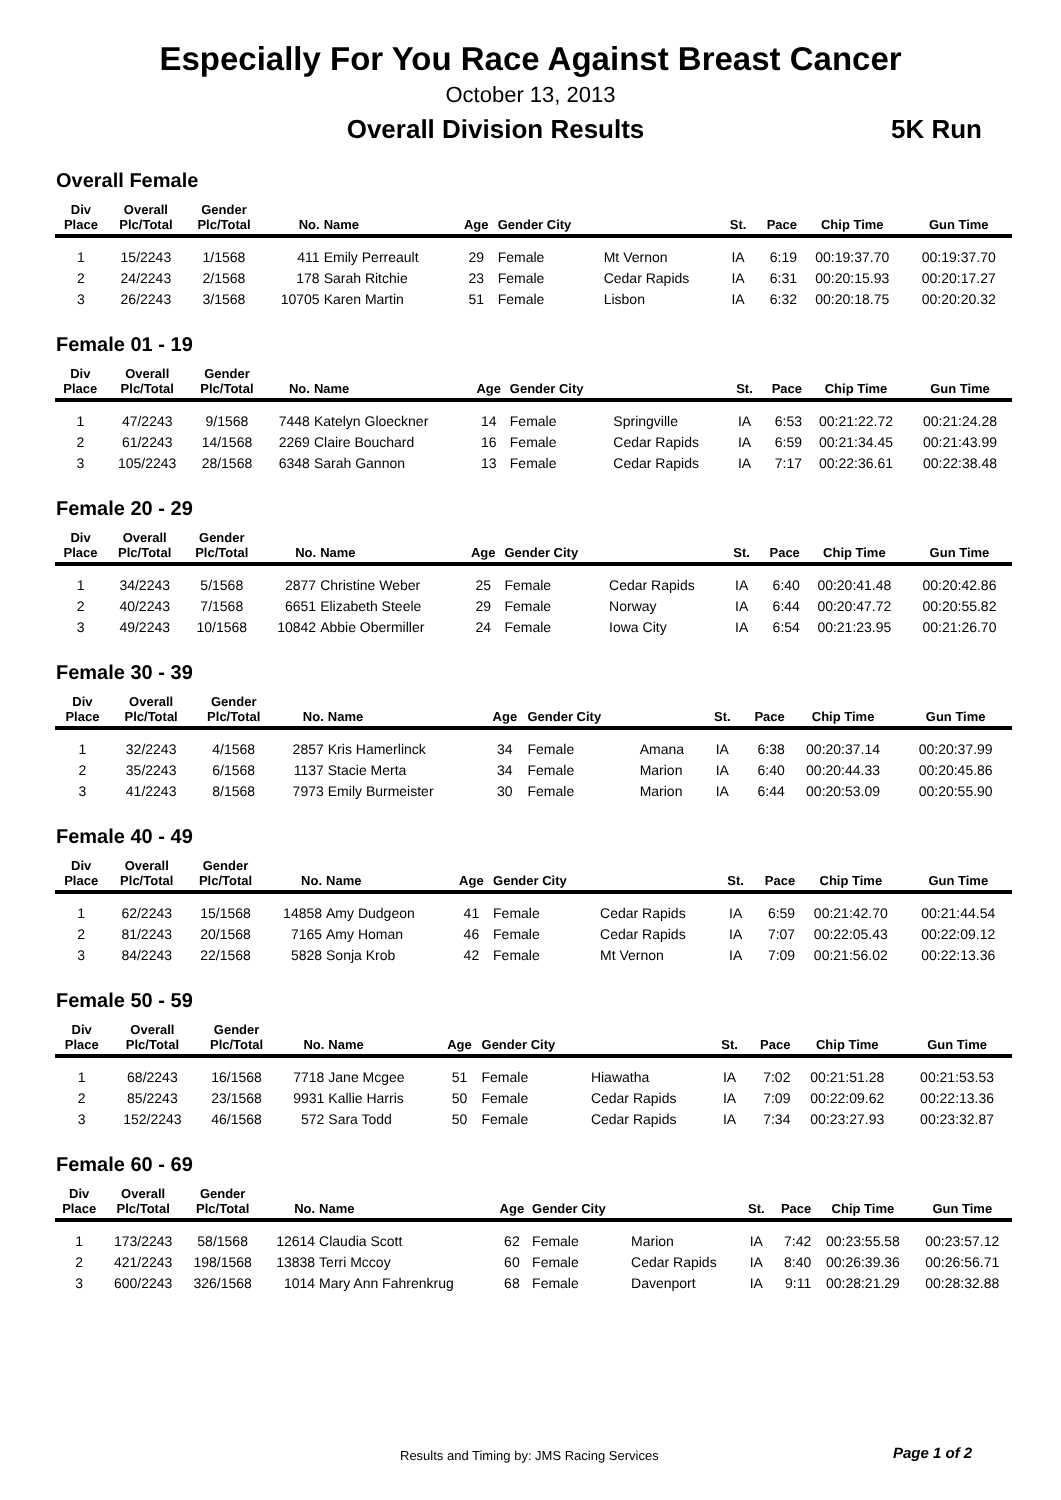Especially For You Race Against Breast Cancer
October 13, 2013
Overall Division Results 5K Run
Overall Female
| Div Place | Overall Plc/Total | Gender Plc/Total | No. | Name | Age | Gender City | | St. | Pace | Chip Time | Gun Time |
| --- | --- | --- | --- | --- | --- | --- | --- | --- | --- | --- | --- |
| 1 | 15/2243 | 1/1568 | 411 | Emily Perreault | 29 | Female | Mt Vernon | IA | 6:19 | 00:19:37.70 | 00:19:37.70 |
| 2 | 24/2243 | 2/1568 | 178 | Sarah Ritchie | 23 | Female | Cedar Rapids | IA | 6:31 | 00:20:15.93 | 00:20:17.27 |
| 3 | 26/2243 | 3/1568 | 10705 | Karen Martin | 51 | Female | Lisbon | IA | 6:32 | 00:20:18.75 | 00:20:20.32 |
Female 01 - 19
| Div Place | Overall Plc/Total | Gender Plc/Total | No. | Name | Age | Gender City | | St. | Pace | Chip Time | Gun Time |
| --- | --- | --- | --- | --- | --- | --- | --- | --- | --- | --- | --- |
| 1 | 47/2243 | 9/1568 | 7448 | Katelyn Gloeckner | 14 | Female | Springville | IA | 6:53 | 00:21:22.72 | 00:21:24.28 |
| 2 | 61/2243 | 14/1568 | 2269 | Claire Bouchard | 16 | Female | Cedar Rapids | IA | 6:59 | 00:21:34.45 | 00:21:43.99 |
| 3 | 105/2243 | 28/1568 | 6348 | Sarah Gannon | 13 | Female | Cedar Rapids | IA | 7:17 | 00:22:36.61 | 00:22:38.48 |
Female 20 - 29
| Div Place | Overall Plc/Total | Gender Plc/Total | No. | Name | Age | Gender City | | St. | Pace | Chip Time | Gun Time |
| --- | --- | --- | --- | --- | --- | --- | --- | --- | --- | --- | --- |
| 1 | 34/2243 | 5/1568 | 2877 | Christine Weber | 25 | Female | Cedar Rapids | IA | 6:40 | 00:20:41.48 | 00:20:42.86 |
| 2 | 40/2243 | 7/1568 | 6651 | Elizabeth Steele | 29 | Female | Norway | IA | 6:44 | 00:20:47.72 | 00:20:55.82 |
| 3 | 49/2243 | 10/1568 | 10842 | Abbie Obermiller | 24 | Female | Iowa City | IA | 6:54 | 00:21:23.95 | 00:21:26.70 |
Female 30 - 39
| Div Place | Overall Plc/Total | Gender Plc/Total | No. | Name | Age | Gender City | | St. | Pace | Chip Time | Gun Time |
| --- | --- | --- | --- | --- | --- | --- | --- | --- | --- | --- | --- |
| 1 | 32/2243 | 4/1568 | 2857 | Kris Hamerlinck | 34 | Female | Amana | IA | 6:38 | 00:20:37.14 | 00:20:37.99 |
| 2 | 35/2243 | 6/1568 | 1137 | Stacie Merta | 34 | Female | Marion | IA | 6:40 | 00:20:44.33 | 00:20:45.86 |
| 3 | 41/2243 | 8/1568 | 7973 | Emily Burmeister | 30 | Female | Marion | IA | 6:44 | 00:20:53.09 | 00:20:55.90 |
Female 40 - 49
| Div Place | Overall Plc/Total | Gender Plc/Total | No. | Name | Age | Gender City | | St. | Pace | Chip Time | Gun Time |
| --- | --- | --- | --- | --- | --- | --- | --- | --- | --- | --- | --- |
| 1 | 62/2243 | 15/1568 | 14858 | Amy Dudgeon | 41 | Female | Cedar Rapids | IA | 6:59 | 00:21:42.70 | 00:21:44.54 |
| 2 | 81/2243 | 20/1568 | 7165 | Amy Homan | 46 | Female | Cedar Rapids | IA | 7:07 | 00:22:05.43 | 00:22:09.12 |
| 3 | 84/2243 | 22/1568 | 5828 | Sonja Krob | 42 | Female | Mt Vernon | IA | 7:09 | 00:21:56.02 | 00:22:13.36 |
Female 50 - 59
| Div Place | Overall Plc/Total | Gender Plc/Total | No. | Name | Age | Gender City | | St. | Pace | Chip Time | Gun Time |
| --- | --- | --- | --- | --- | --- | --- | --- | --- | --- | --- | --- |
| 1 | 68/2243 | 16/1568 | 7718 | Jane Mcgee | 51 | Female | Hiawatha | IA | 7:02 | 00:21:51.28 | 00:21:53.53 |
| 2 | 85/2243 | 23/1568 | 9931 | Kallie Harris | 50 | Female | Cedar Rapids | IA | 7:09 | 00:22:09.62 | 00:22:13.36 |
| 3 | 152/2243 | 46/1568 | 572 | Sara Todd | 50 | Female | Cedar Rapids | IA | 7:34 | 00:23:27.93 | 00:23:32.87 |
Female 60 - 69
| Div Place | Overall Plc/Total | Gender Plc/Total | No. | Name | Age | Gender City | | St. | Pace | Chip Time | Gun Time |
| --- | --- | --- | --- | --- | --- | --- | --- | --- | --- | --- | --- |
| 1 | 173/2243 | 58/1568 | 12614 | Claudia Scott | 62 | Female | Marion | IA | 7:42 | 00:23:55.58 | 00:23:57.12 |
| 2 | 421/2243 | 198/1568 | 13838 | Terri Mccoy | 60 | Female | Cedar Rapids | IA | 8:40 | 00:26:39.36 | 00:26:56.71 |
| 3 | 600/2243 | 326/1568 | 1014 | Mary Ann Fahrenkrug | 68 | Female | Davenport | IA | 9:11 | 00:28:21.29 | 00:28:32.88 |
Results and Timing by: JMS Racing Services Page 1 of 2